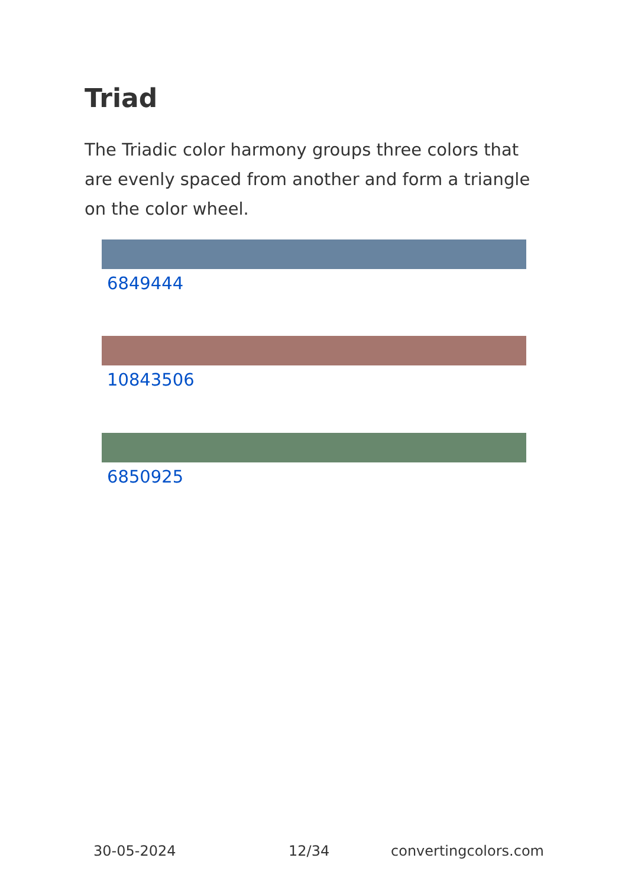Triad
The Triadic color harmony groups three colors that are evenly spaced from another and form a triangle on the color wheel.
6849444
10843506
6850925
30-05-2024 12/34 convertingcolors.com